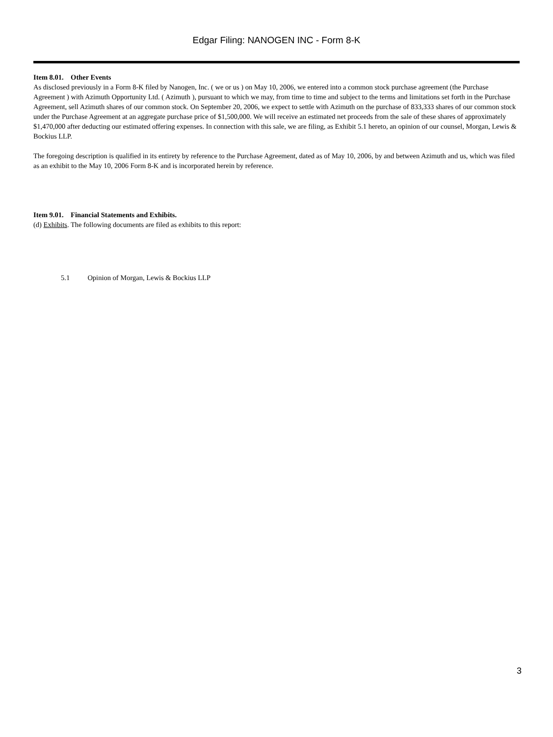Edgar Filing: NANOGEN INC - Form 8-K
Item 8.01. Other Events
As disclosed previously in a Form 8-K filed by Nanogen, Inc. ( we or us ) on May 10, 2006, we entered into a common stock purchase agreement (the Purchase Agreement ) with Azimuth Opportunity Ltd. ( Azimuth ), pursuant to which we may, from time to time and subject to the terms and limitations set forth in the Purchase Agreement, sell Azimuth shares of our common stock. On September 20, 2006, we expect to settle with Azimuth on the purchase of 833,333 shares of our common stock under the Purchase Agreement at an aggregate purchase price of $1,500,000. We will receive an estimated net proceeds from the sale of these shares of approximately $1,470,000 after deducting our estimated offering expenses. In connection with this sale, we are filing, as Exhibit 5.1 hereto, an opinion of our counsel, Morgan, Lewis & Bockius LLP.
The foregoing description is qualified in its entirety by reference to the Purchase Agreement, dated as of May 10, 2006, by and between Azimuth and us, which was filed as an exhibit to the May 10, 2006 Form 8-K and is incorporated herein by reference.
Item 9.01. Financial Statements and Exhibits.
(d) Exhibits. The following documents are filed as exhibits to this report:
5.1 Opinion of Morgan, Lewis & Bockius LLP
3